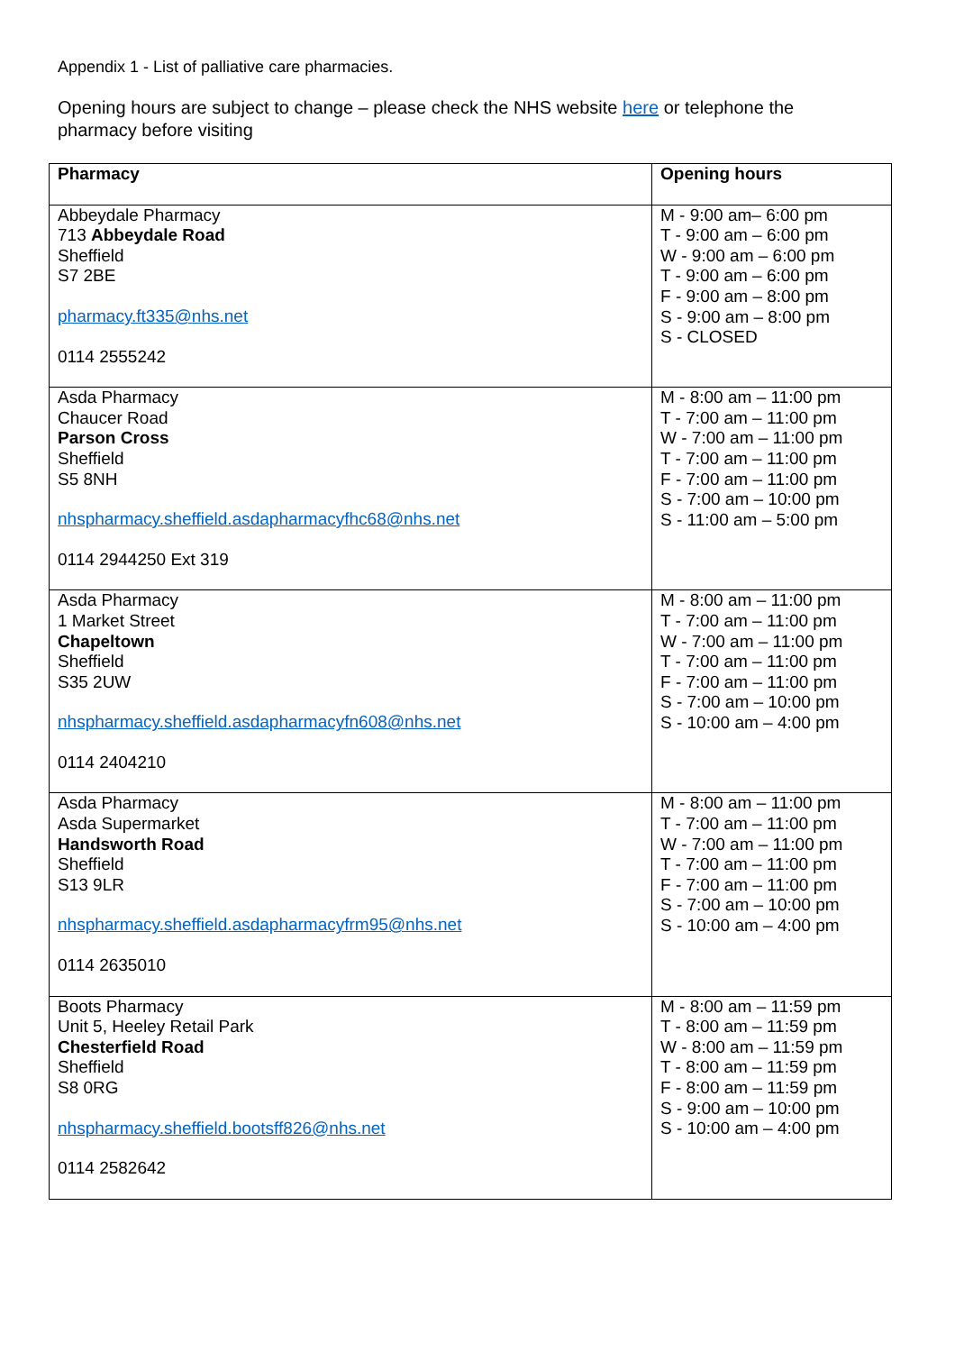Appendix 1 - List of palliative care pharmacies.
Opening hours are subject to change – please check the NHS website here or telephone the pharmacy before visiting
| Pharmacy | Opening hours |
| --- | --- |
| Abbeydale Pharmacy 713 Abbeydale Road Sheffield S7 2BE pharmacy.ft335@nhs.net 0114 2555242 | M - 9:00 am– 6:00 pm T - 9:00 am – 6:00 pm W - 9:00 am – 6:00 pm T - 9:00 am – 6:00 pm F - 9:00 am – 8:00 pm S - 9:00 am – 8:00 pm S - CLOSED |
| Asda Pharmacy Chaucer Road Parson Cross Sheffield S5 8NH nhspharmacy.sheffield.asdapharmacyfhc68@nhs.net 0114 2944250 Ext 319 | M - 8:00 am – 11:00 pm T - 7:00 am – 11:00 pm W - 7:00 am – 11:00 pm T - 7:00 am – 11:00 pm F - 7:00 am – 11:00 pm S - 7:00 am – 10:00 pm S - 11:00 am – 5:00 pm |
| Asda Pharmacy 1 Market Street Chapeltown Sheffield S35 2UW nhspharmacy.sheffield.asdapharmacyfn608@nhs.net 0114 2404210 | M - 8:00 am – 11:00 pm T - 7:00 am – 11:00 pm W - 7:00 am – 11:00 pm T - 7:00 am – 11:00 pm F - 7:00 am – 11:00 pm S - 7:00 am – 10:00 pm S - 10:00 am – 4:00 pm |
| Asda Pharmacy Asda Supermarket Handsworth Road Sheffield S13 9LR nhspharmacy.sheffield.asdapharmacyfrm95@nhs.net 0114 2635010 | M - 8:00 am – 11:00 pm T - 7:00 am – 11:00 pm W - 7:00 am – 11:00 pm T - 7:00 am – 11:00 pm F - 7:00 am – 11:00 pm S - 7:00 am – 10:00 pm S - 10:00 am – 4:00 pm |
| Boots Pharmacy Unit 5, Heeley Retail Park Chesterfield Road Sheffield S8 0RG nhspharmacy.sheffield.bootsff826@nhs.net 0114 2582642 | M - 8:00 am – 11:59 pm T - 8:00 am – 11:59 pm W - 8:00 am – 11:59 pm T - 8:00 am – 11:59 pm F - 8:00 am – 11:59 pm S - 9:00 am – 10:00 pm S - 10:00 am – 4:00 pm |